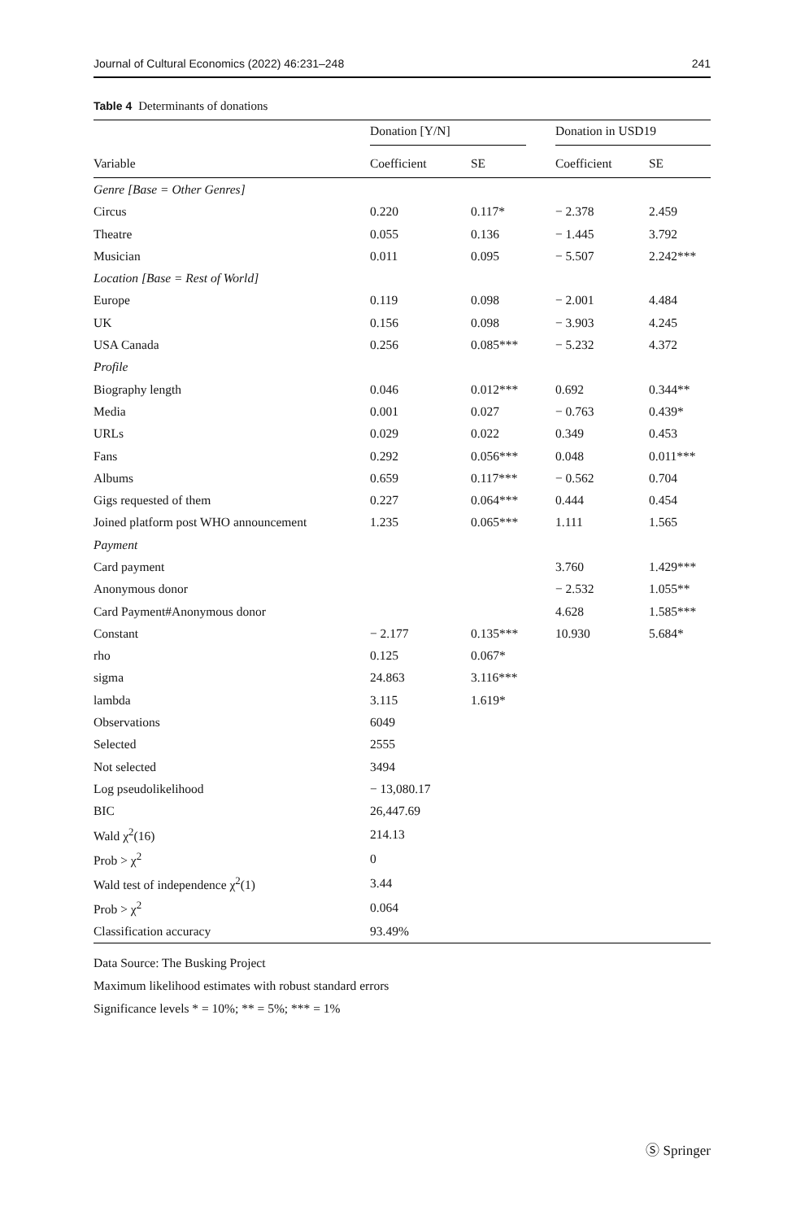Journal of Cultural Economics (2022) 46:231–248 241
Table 4 Determinants of donations
| Variable | Donation [Y/N] | | Donation in USD19 | |
| --- | --- | --- | --- | --- |
| | Coefficient | SE | Coefficient | SE |
| Genre [Base = Other Genres] | | | | |
| Circus | 0.220 | 0.117* | − 2.378 | 2.459 |
| Theatre | 0.055 | 0.136 | − 1.445 | 3.792 |
| Musician | 0.011 | 0.095 | − 5.507 | 2.242*** |
| Location [Base = Rest of World] | | | | |
| Europe | 0.119 | 0.098 | − 2.001 | 4.484 |
| UK | 0.156 | 0.098 | − 3.903 | 4.245 |
| USA Canada | 0.256 | 0.085*** | − 5.232 | 4.372 |
| Profile | | | | |
| Biography length | 0.046 | 0.012*** | 0.692 | 0.344** |
| Media | 0.001 | 0.027 | − 0.763 | 0.439* |
| URLs | 0.029 | 0.022 | 0.349 | 0.453 |
| Fans | 0.292 | 0.056*** | 0.048 | 0.011*** |
| Albums | 0.659 | 0.117*** | − 0.562 | 0.704 |
| Gigs requested of them | 0.227 | 0.064*** | 0.444 | 0.454 |
| Joined platform post WHO announcement | 1.235 | 0.065*** | 1.111 | 1.565 |
| Payment | | | | |
| Card payment | | | 3.760 | 1.429*** |
| Anonymous donor | | | − 2.532 | 1.055** |
| Card Payment#Anonymous donor | | | 4.628 | 1.585*** |
| Constant | − 2.177 | 0.135*** | 10.930 | 5.684* |
| rho | 0.125 | 0.067* | | |
| sigma | 24.863 | 3.116*** | | |
| lambda | 3.115 | 1.619* | | |
| Observations | 6049 | | | |
| Selected | 2555 | | | |
| Not selected | 3494 | | | |
| Log pseudolikelihood | − 13,080.17 | | | |
| BIC | 26,447.69 | | | |
| Wald χ<sup>2</sup>(16) | 214.13 | | | |
| Prob > χ<sup>2</sup> | 0 | | | |
| Wald test of independence χ<sup>2</sup>(1) | 3.44 | | | |
| Prob > χ<sup>2</sup> | 0.064 | | | |
| Classification accuracy | 93.49% | | | |
Data Source: The Busking Project
Maximum likelihood estimates with robust standard errors
Significance levels * = 10%; ** = 5%; *** = 1%
Ⓢ Springer